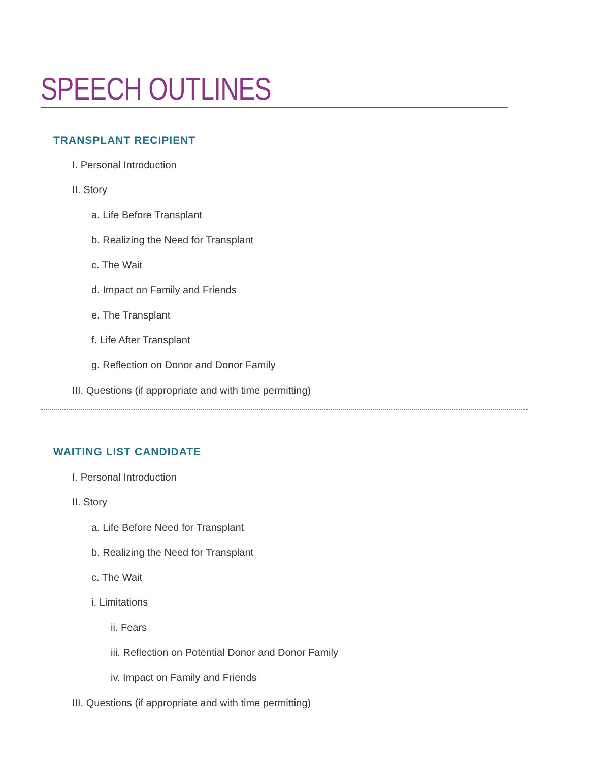SPEECH OUTLINES
TRANSPLANT RECIPIENT
I. Personal Introduction
II. Story
a. Life Before Transplant
b. Realizing the Need for Transplant
c. The Wait
d. Impact on Family and Friends
e. The Transplant
f. Life After Transplant
g. Reflection on Donor and Donor Family
III. Questions (if appropriate and with time permitting)
WAITING LIST CANDIDATE
I. Personal Introduction
II. Story
a. Life Before Need for Transplant
b. Realizing the Need for Transplant
c. The Wait
i. Limitations
ii. Fears
iii. Reflection on Potential Donor and Donor Family
iv. Impact on Family and Friends
III. Questions (if appropriate and with time permitting)